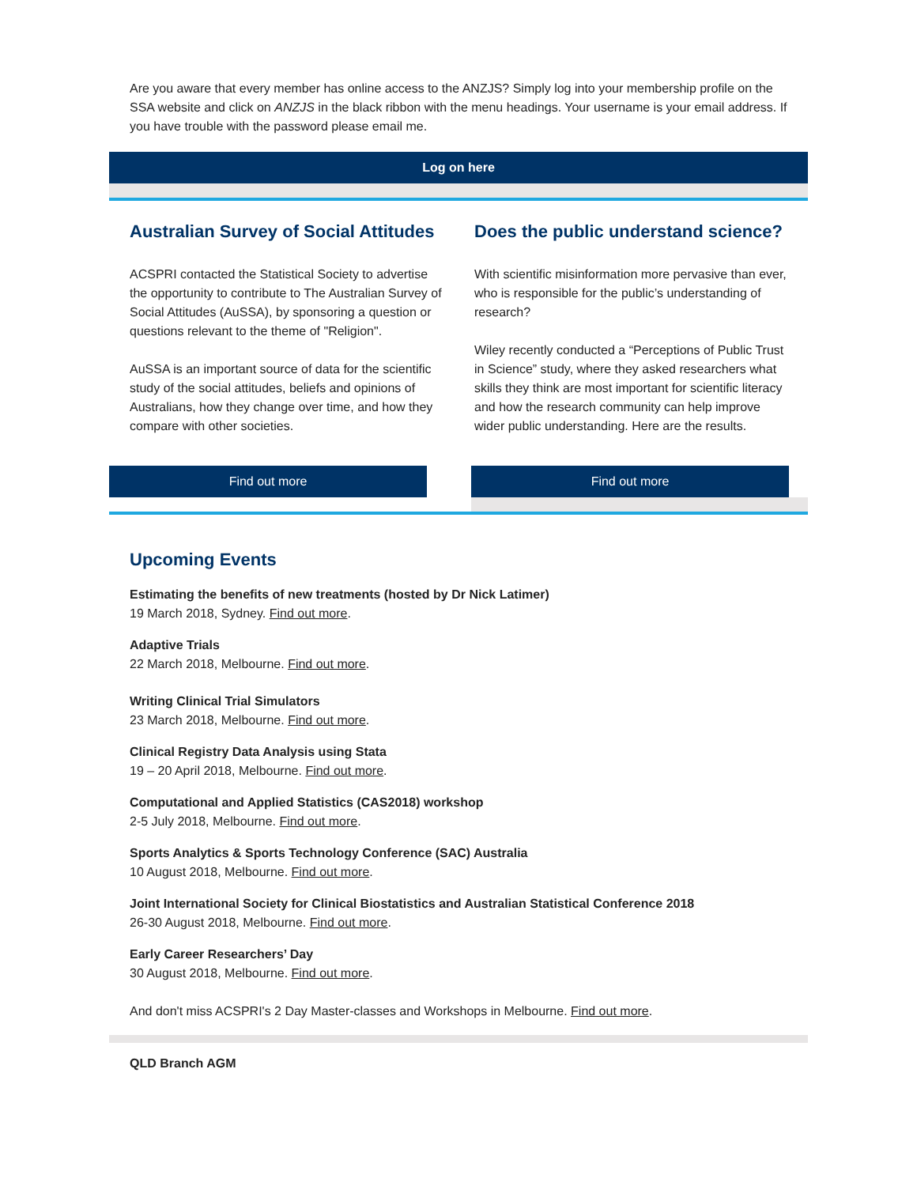Are you aware that every member has online access to the ANZJS? Simply log into your membership profile on the SSA website and click on ANZJS in the black ribbon with the menu headings. Your username is your email address. If you have trouble with the password please email me.
Log on here
Australian Survey of Social Attitudes
ACSPRI contacted the Statistical Society to advertise the opportunity to contribute to The Australian Survey of Social Attitudes (AuSSA), by sponsoring a question or questions relevant to the theme of "Religion".
AuSSA is an important source of data for the scientific study of the social attitudes, beliefs and opinions of Australians, how they change over time, and how they compare with other societies.
Find out more
Does the public understand science?
With scientific misinformation more pervasive than ever, who is responsible for the public’s understanding of research?
Wiley recently conducted a “Perceptions of Public Trust in Science” study, where they asked researchers what skills they think are most important for scientific literacy and how the research community can help improve wider public understanding. Here are the results.
Find out more
Upcoming Events
Estimating the benefits of new treatments (hosted by Dr Nick Latimer)
19 March 2018, Sydney. Find out more.
Adaptive Trials
22 March 2018, Melbourne. Find out more.
Writing Clinical Trial Simulators
23 March 2018, Melbourne. Find out more.
Clinical Registry Data Analysis using Stata
19 – 20 April 2018, Melbourne. Find out more.
Computational and Applied Statistics (CAS2018) workshop
2-5 July 2018, Melbourne. Find out more.
Sports Analytics & Sports Technology Conference (SAC) Australia
10 August 2018, Melbourne. Find out more.
Joint International Society for Clinical Biostatistics and Australian Statistical Conference 2018
26-30 August 2018, Melbourne. Find out more.
Early Career Researchers’ Day
30 August 2018, Melbourne. Find out more.
And don't miss ACSPRI's 2 Day Master-classes and Workshops in Melbourne. Find out more.
QLD Branch AGM